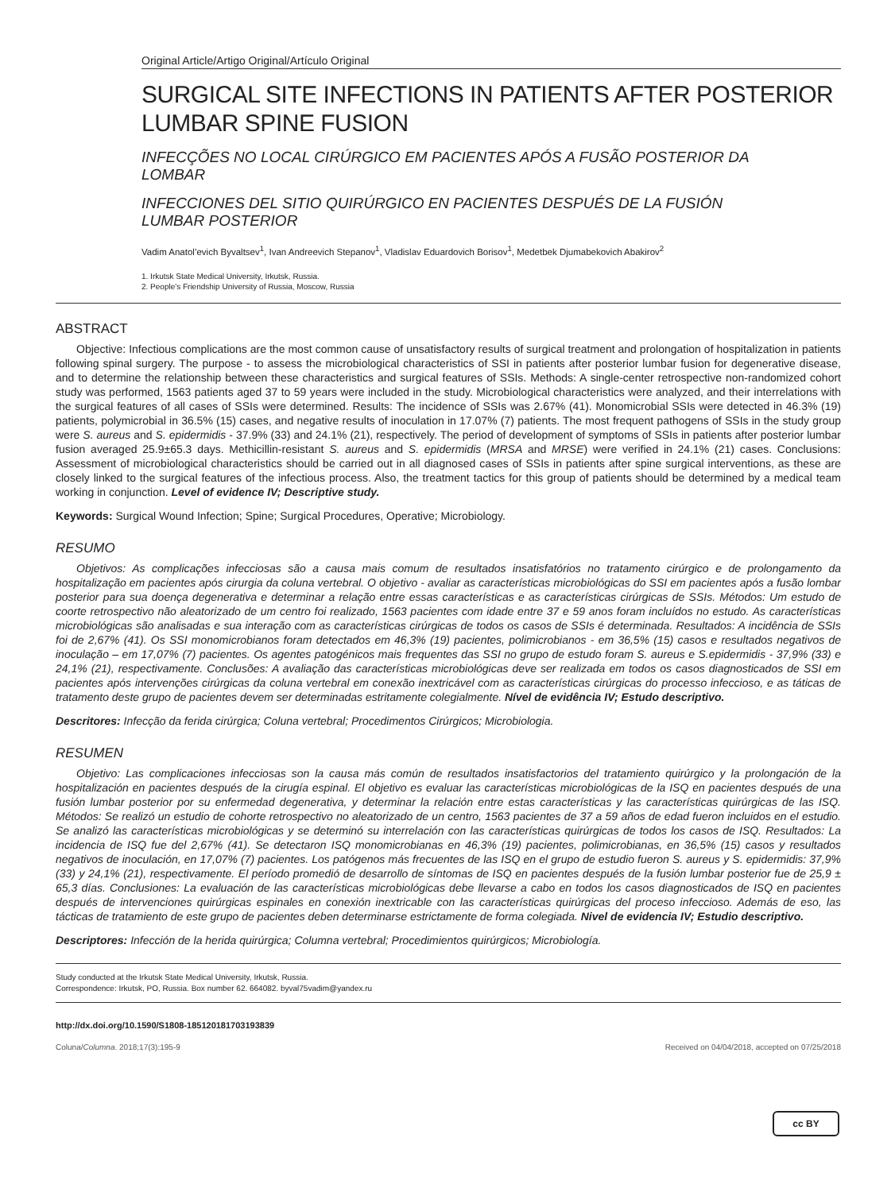Original Article/Artigo Original/Artículo Original
SURGICAL SITE INFECTIONS IN PATIENTS AFTER POSTERIOR LUMBAR SPINE FUSION
INFECÇÕES NO LOCAL CIRÚRGICO EM PACIENTES APÓS A FUSÃO POSTERIOR DA LOMBAR
INFECCIONES DEL SITIO QUIRÚRGICO EN PACIENTES DESPUÉS DE LA FUSIÓN LUMBAR POSTERIOR
Vadim Anatol’evich Byvaltsev<sup>1</sup>, Ivan Andreevich Stepanov<sup>1</sup>, Vladislav Eduardovich Borisov<sup>1</sup>, Medetbek Djumabekovich Abakirov<sup>2</sup>
1. Irkutsk State Medical University, Irkutsk, Russia.
2. People's Friendship University of Russia, Moscow, Russia
ABSTRACT
Objective: Infectious complications are the most common cause of unsatisfactory results of surgical treatment and prolongation of hospitalization in patients following spinal surgery. The purpose - to assess the microbiological characteristics of SSI in patients after posterior lumbar fusion for degenerative disease, and to determine the relationship between these characteristics and surgical features of SSIs. Methods: A single-center retrospective non-randomized cohort study was performed, 1563 patients aged 37 to 59 years were included in the study. Microbiological characteristics were analyzed, and their interrelations with the surgical features of all cases of SSIs were determined. Results: The incidence of SSIs was 2.67% (41). Monomicrobial SSIs were detected in 46.3% (19) patients, polymicrobial in 36.5% (15) cases, and negative results of inoculation in 17.07% (7) patients. The most frequent pathogens of SSIs in the study group were S. aureus and S. epidermidis - 37.9% (33) and 24.1% (21), respectively. The period of development of symptoms of SSIs in patients after posterior lumbar fusion averaged 25.9±65.3 days. Methicillin-resistant S. aureus and S. epidermidis (MRSA and MRSE) were verified in 24.1% (21) cases. Conclusions: Assessment of microbiological characteristics should be carried out in all diagnosed cases of SSIs in patients after spine surgical interventions, as these are closely linked to the surgical features of the infectious process. Also, the treatment tactics for this group of patients should be determined by a medical team working in conjunction. Level of evidence IV; Descriptive study.
Keywords: Surgical Wound Infection; Spine; Surgical Procedures, Operative; Microbiology.
RESUMO
Objetivos: As complicações infecciosas são a causa mais comum de resultados insatisfatórios no tratamento cirúrgico e de prolongamento da hospitalização em pacientes após cirurgia da coluna vertebral. O objetivo - avaliar as características microbiológicas do SSI em pacientes após a fusão lombar posterior para sua doença degenerativa e determinar a relação entre essas características e as características cirúrgicas de SSIs. Métodos: Um estudo de coorte retrospectivo não aleatorizado de um centro foi realizado, 1563 pacientes com idade entre 37 e 59 anos foram incluídos no estudo. As características microbiológicas são analisadas e sua interação com as características cirúrgicas de todos os casos de SSIs é determinada. Resultados: A incidência de SSIs foi de 2,67% (41). Os SSI monomicrobianos foram detectados em 46,3% (19) pacientes, polimicrobianos - em 36,5% (15) casos e resultados negativos de inoculação – em 17,07% (7) pacientes. Os agentes patogénicos mais frequentes das SSI no grupo de estudo foram S. aureus e S.epidermidis - 37,9% (33) e 24,1% (21), respectivamente. Conclusões: A avaliação das características microbiológicas deve ser realizada em todos os casos diagnosticados de SSI em pacientes após intervenções cirúrgicas da coluna vertebral em conexão inextricável com as características cirúrgicas do processo infeccioso, e as táticas de tratamento deste grupo de pacientes devem ser determinadas estritamente colegialmente. Nível de evidência IV; Estudo descriptivo.
Descritores: Infecção da ferida cirúrgica; Coluna vertebral; Procedimentos Cirúrgicos; Microbiologia.
RESUMEN
Objetivo: Las complicaciones infecciosas son la causa más común de resultados insatisfactorios del tratamiento quirúrgico y la prolongación de la hospitalización en pacientes después de la cirugía espinal. El objetivo es evaluar las características microbiológicas de la ISQ en pacientes después de una fusión lumbar posterior por su enfermedad degenerativa, y determinar la relación entre estas características y las características quirúrgicas de las ISQ. Métodos: Se realizó un estudio de cohorte retrospectivo no aleatorizado de un centro, 1563 pacientes de 37 a 59 años de edad fueron incluidos en el estudio. Se analizó las características microbiológicas y se determinó su interrelación con las características quirúrgicas de todos los casos de ISQ. Resultados: La incidencia de ISQ fue del 2,67% (41). Se detectaron ISQ monomicrobianas en 46,3% (19) pacientes, polimicrobianas, en 36,5% (15) casos y resultados negativos de inoculación, en 17,07% (7) pacientes. Los patógenos más frecuentes de las ISQ en el grupo de estudio fueron S. aureus y S. epidermidis: 37,9% (33) y 24,1% (21), respectivamente. El período promedió de desarrollo de síntomas de ISQ en pacientes después de la fusión lumbar posterior fue de 25,9 ± 65,3 días. Conclusiones: La evaluación de las características microbiológicas debe llevarse a cabo en todos los casos diagnosticados de ISQ en pacientes después de intervenciones quirúrgicas espinales en conexión inextricable con las características quirúrgicas del proceso infeccioso. Además de eso, las tácticas de tratamiento de este grupo de pacientes deben determinarse estrictamente de forma colegiada. Nivel de evidencia IV; Estudio descriptivo.
Descriptores: Infección de la herida quirúrgica; Columna vertebral; Procedimientos quirúrgicos; Microbiología.
Study conducted at the Irkutsk State Medical University, Irkutsk, Russia.
Correspondence: Irkutsk, PO, Russia. Box number 62. 664082. byval75vadim@yandex.ru
http://dx.doi.org/10.1590/S1808-185120181703193839
Coluna/Columna. 2018;17(3):195-9 Received on 04/04/2018, accepted on 07/25/2018
cc BY